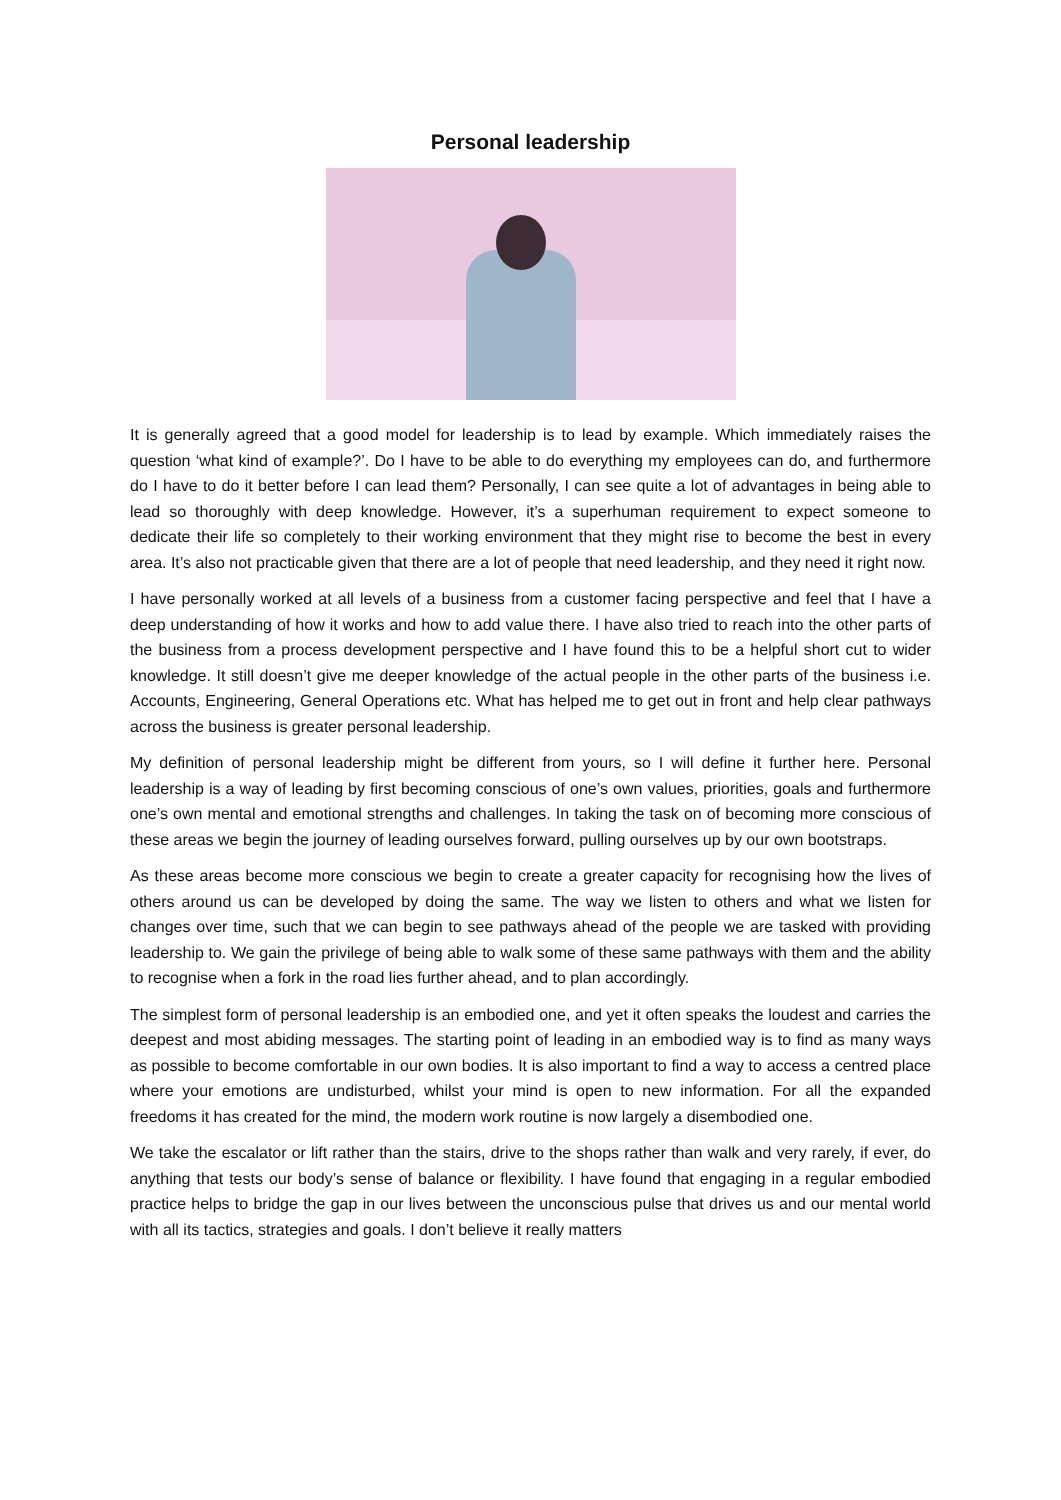Personal leadership
It is generally agreed that a good model for leadership is to lead by example. Which immediately raises the question ‘what kind of example?’. Do I have to be able to do everything my employees can do, and furthermore do I have to do it better before I can lead them? Personally, I can see quite a lot of advantages in being able to lead so thoroughly with deep knowledge. However, it’s a superhuman requirement to expect someone to dedicate their life so completely to their working environment that they might rise to become the best in every area. It’s also not practicable given that there are a lot of people that need leadership, and they need it right now.
I have personally worked at all levels of a business from a customer facing perspective and feel that I have a deep understanding of how it works and how to add value there. I have also tried to reach into the other parts of the business from a process development perspective and I have found this to be a helpful short cut to wider knowledge. It still doesn’t give me deeper knowledge of the actual people in the other parts of the business i.e. Accounts, Engineering, General Operations etc. What has helped me to get out in front and help clear pathways across the business is greater personal leadership.
My definition of personal leadership might be different from yours, so I will define it further here. Personal leadership is a way of leading by first becoming conscious of one’s own values, priorities, goals and furthermore one’s own mental and emotional strengths and challenges. In taking the task on of becoming more conscious of these areas we begin the journey of leading ourselves forward, pulling ourselves up by our own bootstraps.
As these areas become more conscious we begin to create a greater capacity for recognising how the lives of others around us can be developed by doing the same. The way we listen to others and what we listen for changes over time, such that we can begin to see pathways ahead of the people we are tasked with providing leadership to. We gain the privilege of being able to walk some of these same pathways with them and the ability to recognise when a fork in the road lies further ahead, and to plan accordingly.
The simplest form of personal leadership is an embodied one, and yet it often speaks the loudest and carries the deepest and most abiding messages. The starting point of leading in an embodied way is to find as many ways as possible to become comfortable in our own bodies. It is also important to find a way to access a centred place where your emotions are undisturbed, whilst your mind is open to new information. For all the expanded freedoms it has created for the mind, the modern work routine is now largely a disembodied one.
We take the escalator or lift rather than the stairs, drive to the shops rather than walk and very rarely, if ever, do anything that tests our body’s sense of balance or flexibility. I have found that engaging in a regular embodied practice helps to bridge the gap in our lives between the unconscious pulse that drives us and our mental world with all its tactics, strategies and goals. I don’t believe it really matters